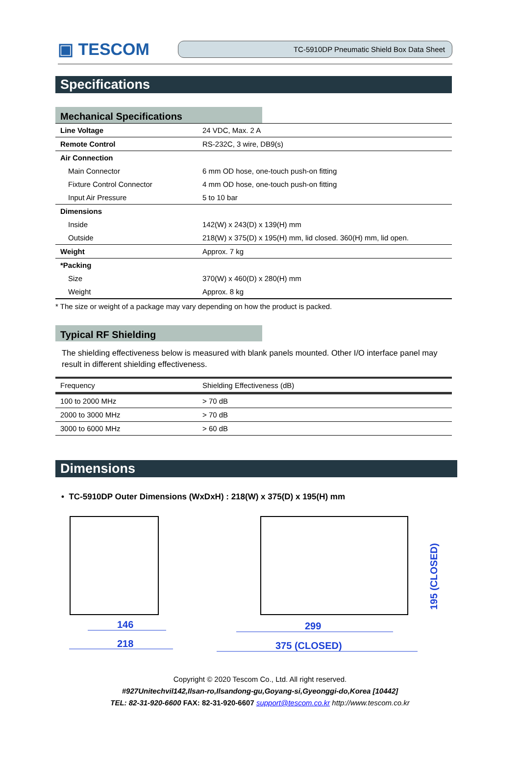▣ TESCOM
TC-5910DP Pneumatic Shield Box Data Sheet
Specifications
Mechanical Specifications
| Line Voltage | 24 VDC, Max. 2 A |
| Remote Control | RS-232C, 3 wire, DB9(s) |
| Air Connection | |
| Main Connector | 6 mm OD hose, one-touch push-on fitting |
| Fixture Control Connector | 4 mm OD hose, one-touch push-on fitting |
| Input Air Pressure | 5 to 10 bar |
| Dimensions | |
| Inside | 142(W) x 243(D) x 139(H) mm |
| Outside | 218(W) x 375(D) x 195(H) mm, lid closed. 360(H) mm, lid open. |
| Weight | Approx. 7 kg |
| *Packing | |
| Size | 370(W) x 460(D) x 280(H) mm |
| Weight | Approx. 8 kg |
* The size or weight of a package may vary depending on how the product is packed.
Typical RF Shielding
The shielding effectiveness below is measured with blank panels mounted. Other I/O interface panel may result in different shielding effectiveness.
| Frequency | Shielding Effectiveness (dB) |
| --- | --- |
| 100 to 2000 MHz | > 70 dB |
| 2000 to 3000 MHz | > 70 dB |
| 3000 to 6000 MHz | > 60 dB |
Dimensions
• TC-5910DP Outer Dimensions (WxDxH) : 218(W) x 375(D) x 195(H) mm
146
218
299
375 (CLOSED)
195 (CLOSED)
Copyright © 2020 Tescom Co., Ltd. All right reserved.
#927Unitechvil142,Ilsan-ro,Ilsandong-gu,Goyang-si,Gyeonggi-do,Korea [10442]
TEL: 82-31-920-6600 FAX: 82-31-920-6607 support@tescom.co.kr http://www.tescom.co.kr